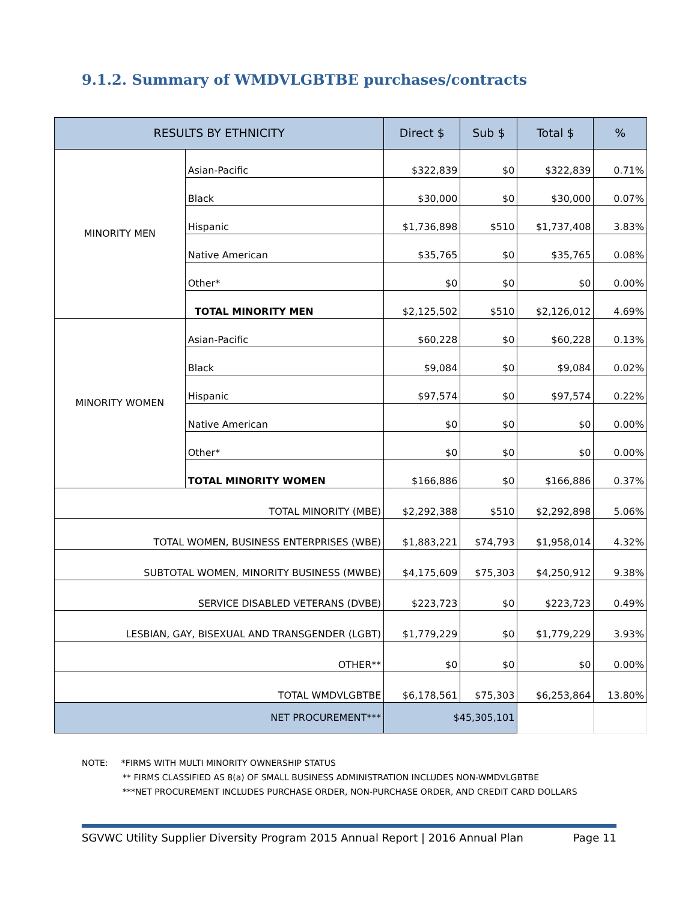9.1.2. Summary of WMDVLGBTBE purchases/contracts
| RESULTS BY ETHNICITY | | Direct $ | Sub $ | Total $ | % |
| --- | --- | --- | --- | --- | --- |
| MINORITY MEN | Asian-Pacific | $322,839 | $0 | $322,839 | 0.71% |
| | Black | $30,000 | $0 | $30,000 | 0.07% |
| | Hispanic | $1,736,898 | $510 | $1,737,408 | 3.83% |
| | Native American | $35,765 | $0 | $35,765 | 0.08% |
| | Other* | $0 | $0 | $0 | 0.00% |
| | TOTAL MINORITY MEN | $2,125,502 | $510 | $2,126,012 | 4.69% |
| MINORITY WOMEN | Asian-Pacific | $60,228 | $0 | $60,228 | 0.13% |
| | Black | $9,084 | $0 | $9,084 | 0.02% |
| | Hispanic | $97,574 | $0 | $97,574 | 0.22% |
| | Native American | $0 | $0 | $0 | 0.00% |
| | Other* | $0 | $0 | $0 | 0.00% |
| | TOTAL MINORITY WOMEN | $166,886 | $0 | $166,886 | 0.37% |
| TOTAL MINORITY (MBE) | | $2,292,388 | $510 | $2,292,898 | 5.06% |
| TOTAL WOMEN, BUSINESS ENTERPRISES (WBE) | | $1,883,221 | $74,793 | $1,958,014 | 4.32% |
| SUBTOTAL WOMEN, MINORITY BUSINESS (MWBE) | | $4,175,609 | $75,303 | $4,250,912 | 9.38% |
| SERVICE DISABLED VETERANS (DVBE) | | $223,723 | $0 | $223,723 | 0.49% |
| LESBIAN, GAY, BISEXUAL AND TRANSGENDER (LGBT) | | $1,779,229 | $0 | $1,779,229 | 3.93% |
| OTHER** | | $0 | $0 | $0 | 0.00% |
| TOTAL WMDVLGBTBE | | $6,178,561 | $75,303 | $6,253,864 | 13.80% |
| NET PROCUREMENT*** | | $45,305,101 | | | |
NOTE: *FIRMS WITH MULTI MINORITY OWNERSHIP STATUS
** FIRMS CLASSIFIED AS 8(a) OF SMALL BUSINESS ADMINISTRATION INCLUDES NON-WMDVLGBTBE
***NET PROCUREMENT INCLUDES PURCHASE ORDER, NON-PURCHASE ORDER, AND CREDIT CARD DOLLARS
SGVWC Utility Supplier Diversity Program 2015 Annual Report | 2016 Annual Plan Page 11